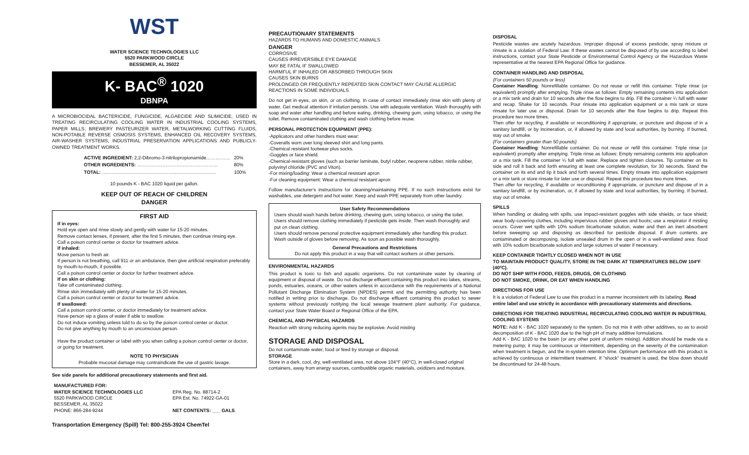WST
WATER SCIENCE TECHNOLOGIES LLC
5520 PARKWOOD CIRCLE
BESSEMER, AL 35022
K- BAC<sup>®</sup> 1020
DBNPA
A MICROBIOCIDAL BACTERICIDE, FUNGICIDE, ALGAECIDE AND SLIMICIDE, USED IN TREATING RECIRCULATING COOLING WATER IN INDUSTRIAL COOLING SYSTEMS, PAPER MILLS, BREWERY PASTEURIZER WATER, METALWORKING CUTTING FLUIDS, NON-POTABLE REVERSE OSMOSIS SYSTEMS, ENHANCED OIL RECOVERY SYSTEMS, AIR-WASHER SYSTEMS, INDUSTRIAL PRESERVATION APPLICATIONS AND PUBLICLY-OWNED TREATMENT WORKS.
| ACTIVE INGREDIENT: 2,2-Dibromo-3-nitrilopropionamide…………… | 20% |
| OTHER INGREDIENTS: …………………………………………… | 80% |
| TOTAL: ……………………………………………………………… | 100% |
10 pounds K - BAC 1020 liquid per gallon.
KEEP OUT OF REACH OF CHILDREN
DANGER
FIRST AID
If in eyes:
Hold eye open and rinse slowly and gently with water for 15-20 minutes.
Remove contact lenses, if present, after the first 5 minutes, then continue rinsing eye.
Call a poison control center or doctor for treatment advice.
If inhaled:
Move person to fresh air.
If person is not breathing, call 911 or an ambulance, then give artificial respiration preferably by mouth-to-mouth, if possible.
Call a poison control center or doctor for further treatment advice.
If on skin or clothing:
Take off contaminated clothing.
Rinse skin immediately with plenty of water for 15-20 minutes.
Call a poison control center or doctor for treatment advice.
If swallowed:
Call a poison control center, or doctor immediately for treatment advice.
Have person sip a glass of water if able to swallow.
Do not induce vomiting unless told to do so by the poison control center or doctor.
Do not give anything by mouth to an unconscious person.
Have the product container or label with you when calling a poison control center or doctor, or going for treatment.
NOTE TO PHYSICIAN
Probable mucosal damage may contraindicate the use of gastric lavage.
See side panels for additional precautionary statements and first aid.
| MANUFACTURED FOR: WATER SCIENCE TECHNOLOGIES LLC 5520 PARKWOOD CIRCLE BESSEMER, AL 35022 PHONE: 866-284-9244 | EPA Reg. No. 88714-2 EPA Est. No. 74922-GA-01 NET CONTENTS: ___ GALS . |
Transportation Emergency (Spill) Tel: 800-255-3924 ChemTel
PRECAUTIONARY STATEMENTS
HAZARDS TO HUMANS AND DOMESTIC ANIMALS
DANGER
CORROSIVE
CAUSES IRREVERSIBLE EYE DAMAGE
MAY BE FATAL IF SWALLOWED
HARMFUL IF INHALED OR ABSORBED THROUGH SKIN
CAUSES SKIN BURNS
PROLONGED OR FREQUENTLY REPEATED SKIN CONTACT MAY CAUSE ALLERGIC REACTIONS IN SOME INDIVIDUALS
Do not get in eyes, on skin, or on clothing. In case of contact immediately rinse skin with plenty of water. Get medical attention if irritation persists. Use with adequate ventilation. Wash thoroughly with soap and water after handling and before eating, drinking, chewing gum, using tobacco, or using the toilet. Remove contaminated clothing and wash clothing before reuse.
PERSONAL PROTECTION EQUIPMENT (PPE):
-Applicators and other handlers must wear:
-Coveralls worn over long sleeved shirt and long pants.
-Chemical resistant footwear plus socks.
-Goggles or face shield.
-Chemical-resistant gloves (such as barrier laminate, butyl rubber, neoprene rubber, nitrile rubber, polyvinyl chloride (PVC and Viton).
-For mixing/loading: Wear a chemical resistant apron
-For cleaning equipment: Wear a chemical resistant apron
Follow manufacturer's instructions for cleaning/maintaining PPE. If no such instructions exist for washables, use detergent and hot water. Keep and wash PPE separately from other laundry.
User Safety Recommendations
Users should wash hands before drinking, chewing gum, using tobacco, or using the toilet.
Users should remove clothing immediately if pesticide gets inside. Then wash thoroughly and put on clean clothing.
Users should remove personal protective equipment immediately after handling this product. Wash outside of gloves before removing. As soon as possible wash thoroughly.
General Precautions and Restrictions
Do not apply this product in a way that will contact workers or other persons.
ENVIRONMENTAL HAZARDS
This product is toxic to fish and aquatic organisms. Do not contaminate water by cleaning of equipment or disposal of waste. Do not discharge effluent containing this product into lakes, streams, ponds, estuaries, oceans, or other waters unless in accordance with the requirements of a National Pollutant Discharge Elimination System (NPDES) permit and the permitting authority has been notified in writing prior to discharge. Do not discharge effluent containing this product to sewer systems without previously notifying the local sewage treatment plant authority. For guidance, contact your State Water Board or Regional Office of the EPA.
CHEMICAL AND PHYSICAL HAZARDS
Reaction with strong reducing agents may be explosive. Avoid misting
STORAGE AND DISPOSAL
Do not contaminate water, food or feed by storage or disposal.
STORAGE
Store in a dark, cool, dry, well-ventilated area, not above 104°F (40°C), in well-closed original containers, away from energy sources, combustible organic materials, oxidizers and moisture.
DISPOSAL
Pesticide wastes are acutely hazardous. Improper disposal of excess pesticide, spray mixture or rinsate is a violation of Federal Law. If these wastes cannot be disposed of by use according to label instructions, contact your State Pesticide or Environmental Control Agency or the Hazardous Waste representative at the nearest EPA Regional Office for guidance.
CONTAINER HANDLING AND DISPOSAL
{For containers 50 pounds or less}
Container Handling: Nonrefillable container. Do not reuse or refill this container. Triple rinse (or equivalent) promptly after emptying. Triple rinse as follows: Empty remaining contents into application or a mix tank and drain for 10 seconds after the flow begins to drip. Fill the container ¼ full with water and recap. Shake for 10 seconds. Pour rinsate into application equipment or a mix tank or store rinsate for later use or disposal. Drain for 10 seconds after the flow begins to drip. Repeat this procedure two more times.
Then offer for recycling, if available or reconditioning if appropriate, or puncture and dispose of in a sanitary landfill, or by incineration, or, if allowed by state and local authorities, by burning. If burned, stay out of smoke.
{For containers greater than 50 pounds}
Container Handling: Nonrefillable container. Do not reuse or refill this container. Triple rinse (or equivalent) promptly after emptying. Triple rinse as follows: Empty remaining contents into application or a mix tank. Fill the container ¼ full with water. Replace and tighten closures. Tip container on its side and roll it back and forth ensuring at least one complete revolution, for 30 seconds. Stand the container on its end and tip it back and forth several times. Empty rinsate into application equipment or a mix tank or store rinsate for later use or disposal. Repeat this procedure two more times.
Then offer for recycling, if available or reconditioning if appropriate, or puncture and dispose of in a sanitary landfill, or by incineration, or, if allowed by state and local authorities, by burning. If burned, stay out of smoke.
SPILLS
When handling or dealing with spills, use impact-resistant goggles with side shields, or face shield; wear body-covering clothes, including impervious rubber gloves and boots; use a respirator if misting occurs. Cover wet spills with 10% sodium bicarbonate solution, water and then an inert absorbent before sweeping up and disposing as described for pesticide disposal. If drum contents are contaminated or decomposing, isolate unsealed drum in the open or in a well-ventilated area: flood with 10% sodium bicarbonate solution and large volumes of water if necessary.
KEEP CONTAINER TIGHTLY CLOSED WHEN NOT IN USE
TO MAINTAIN PRODUCT QUALITY, STORE IN THE DARK AT TEMPERATURES BELOW 104ºF (40ºC).
DO NOT SHIP WITH FOOD, FEEDS, DRUGS, OR CLOTHING
DO NOT SMOKE, DRINK, OR EAT WHEN HANDLING
DIRECTIONS FOR USE
It is a violation of Federal Law to use this product in a manner inconsistent with its labeling. Read entire label and use strictly in accordance with precautionary statements and directions.
DIRECTIONS FOR TREATING INDUSTRIAL RECIRCULATING COOLING WATER IN INDUSTRIAL COOLING SYSTEMS
NOTE: Add K - BAC 1020 separately to the system. Do not mix it with other additives, so as to avoid decomposition of K - BAC 1020 due to the high pH of many additive formulations.
Add K - BAC 1020 to the basin (or any other point of uniform mixing). Addition should be made via a metering pump; it may be continuous or intermittent, depending on the severity of the contamination when treatment is begun, and the in-system retention time. Optimum performance with this product is achieved by continuous or intermittent treatment. If "shock" treatment is used, the blow down should be discontinued for 24-48 hours.